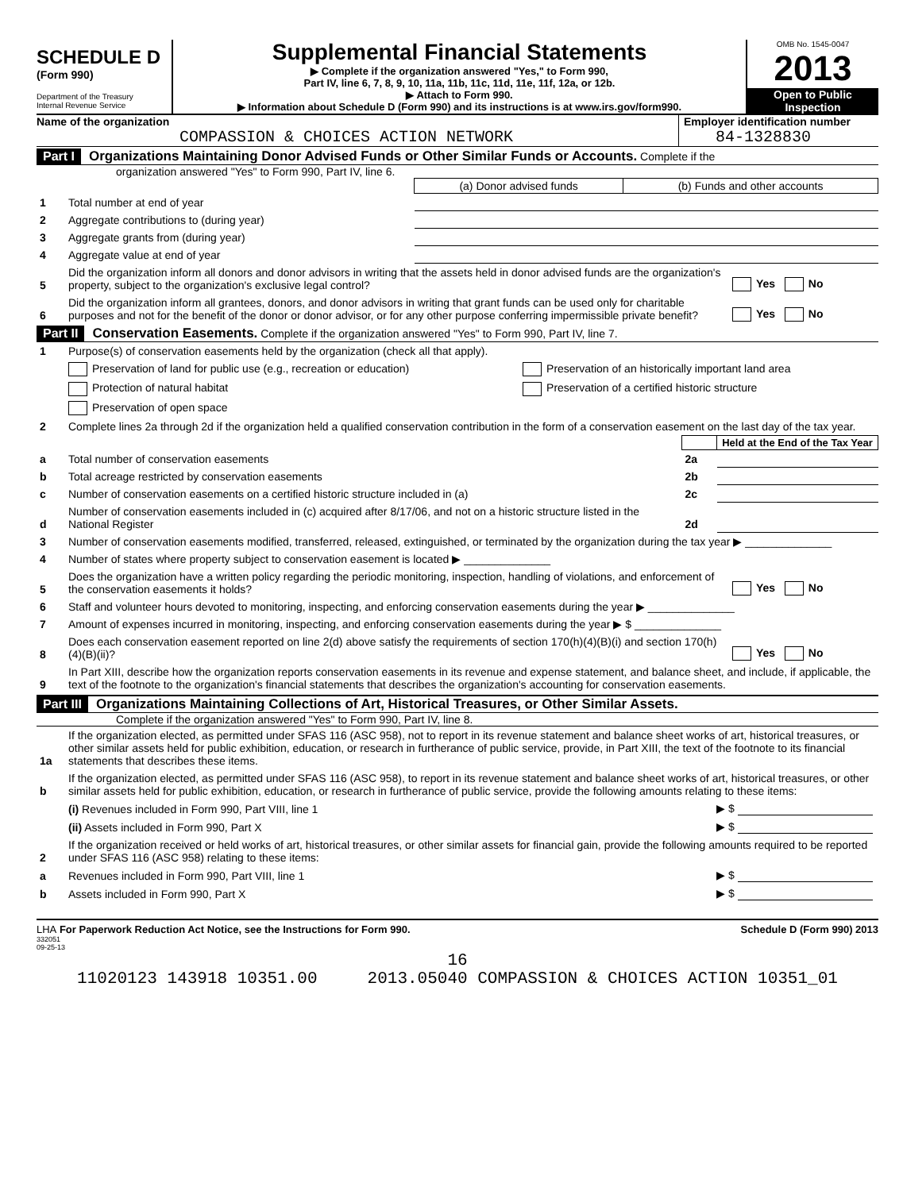SCHEDULE D
(Form 990)
Department of the Treasury
Internal Revenue Service
Supplemental Financial Statements
▶ Complete if the organization answered "Yes," to Form 990,
Part IV, line 6, 7, 8, 9, 10, 11a, 11b, 11c, 11d, 11e, 11f, 12a, or 12b.
▶ Attach to Form 990.
▶ Information about Schedule D (Form 990) and its instructions is at www.irs.gov/form990.
OMB No. 1545-0047
2013
Open to Public
Inspection
Name of the organization
COMPASSION & CHOICES ACTION NETWORK
Employer identification number
84-1328830
Part I Organizations Maintaining Donor Advised Funds or Other Similar Funds or Accounts. Complete if the
organization answered "Yes" to Form 990, Part IV, line 6.
| | | (a) Donor advised funds | (b) Funds and other accounts |
| 1 | Total number at end of year | | |
| 2 | Aggregate contributions to (during year) | | |
| 3 | Aggregate grants from (during year) | | |
| 4 | Aggregate value at end of year | | |
| 5 | Did the organization inform all donors and donor advisors in writing that the assets held in donor advised funds are the organization's property, subject to the organization's exclusive legal control? | Yes No |
| 6 | Did the organization inform all grantees, donors, and donor advisors in writing that grant funds can be used only for charitable purposes and not for the benefit of the donor or donor advisor, or for any other purpose conferring impermissible private benefit? | Yes No |
Part II Conservation Easements. Complete if the organization answered "Yes" to Form 990, Part IV, line 7.
| 1 | Purpose(s) of conservation easements held by the organization (check all that apply). | |
| | Preservation of land for public use (e.g., recreation or education) | Preservation of an historically important land area |
| | Protection of natural habitat | Preservation of a certified historic structure |
| | Preservation of open space | |
| 2 | Complete lines 2a through 2d if the organization held a qualified conservation contribution in the form of a conservation easement on the last day of the tax year. | |
| | | | Held at the End of the Tax Year |
| a | Total number of conservation easements | 2a | |
| b | Total acreage restricted by conservation easements | 2b | |
| c | Number of conservation easements on a certified historic structure included in (a) | 2c | |
| d | Number of conservation easements included in (c) acquired after 8/17/06, and not on a historic structure listed in the National Register | 2d | |
| 3 | Number of conservation easements modified, transferred, released, extinguished, or terminated by the organization during the tax year ▶ ______________ | |
| 4 | Number of states where property subject to conservation easement is located ▶ ______________ | |
| 5 | Does the organization have a written policy regarding the periodic monitoring, inspection, handling of violations, and enforcement of the conservation easements it holds? | Yes No |
| 6 | Staff and volunteer hours devoted to monitoring, inspecting, and enforcing conservation easements during the year ▶ ______________ | |
| 7 | Amount of expenses incurred in monitoring, inspecting, and enforcing conservation easements during the year ▶ $ ______________ | |
| 8 | Does each conservation easement reported on line 2(d) above satisfy the requirements of section 170(h)(4)(B)(i) and section 170(h)(4)(B)(ii)? | Yes No |
| 9 | In Part XIII, describe how the organization reports conservation easements in its revenue and expense statement, and balance sheet, and include, if applicable, the text of the footnote to the organization's financial statements that describes the organization's accounting for conservation easements. | |
Part III Organizations Maintaining Collections of Art, Historical Treasures, or Other Similar Assets.
Complete if the organization answered "Yes" to Form 990, Part IV, line 8.
| 1a | If the organization elected, as permitted under SFAS 116 (ASC 958), not to report in its revenue statement and balance sheet works of art, historical treasures, or other similar assets held for public exhibition, education, or research in furtherance of public service, provide, in Part XIII, the text of the footnote to its financial statements that describes these items. | |
| b | If the organization elected, as permitted under SFAS 116 (ASC 958), to report in its revenue statement and balance sheet works of art, historical treasures, or other similar assets held for public exhibition, education, or research in furtherance of public service, provide the following amounts relating to these items: | |
| | (i) Revenues included in Form 990, Part VIII, line 1 | ▶ $ |
| | (ii) Assets included in Form 990, Part X | ▶ $ |
| 2 | If the organization received or held works of art, historical treasures, or other similar assets for financial gain, provide the following amounts required to be reported under SFAS 116 (ASC 958) relating to these items: | |
| a | Revenues included in Form 990, Part VIII, line 1 | ▶ $ |
| b | Assets included in Form 990, Part X | ▶ $ |
LHA For Paperwork Reduction Act Notice, see the Instructions for Form 990. Schedule D (Form 990) 2013
332051
09-25-13
16
11020123 143918 10351.00 2013.05040 COMPASSION & CHOICES ACTION 10351_01